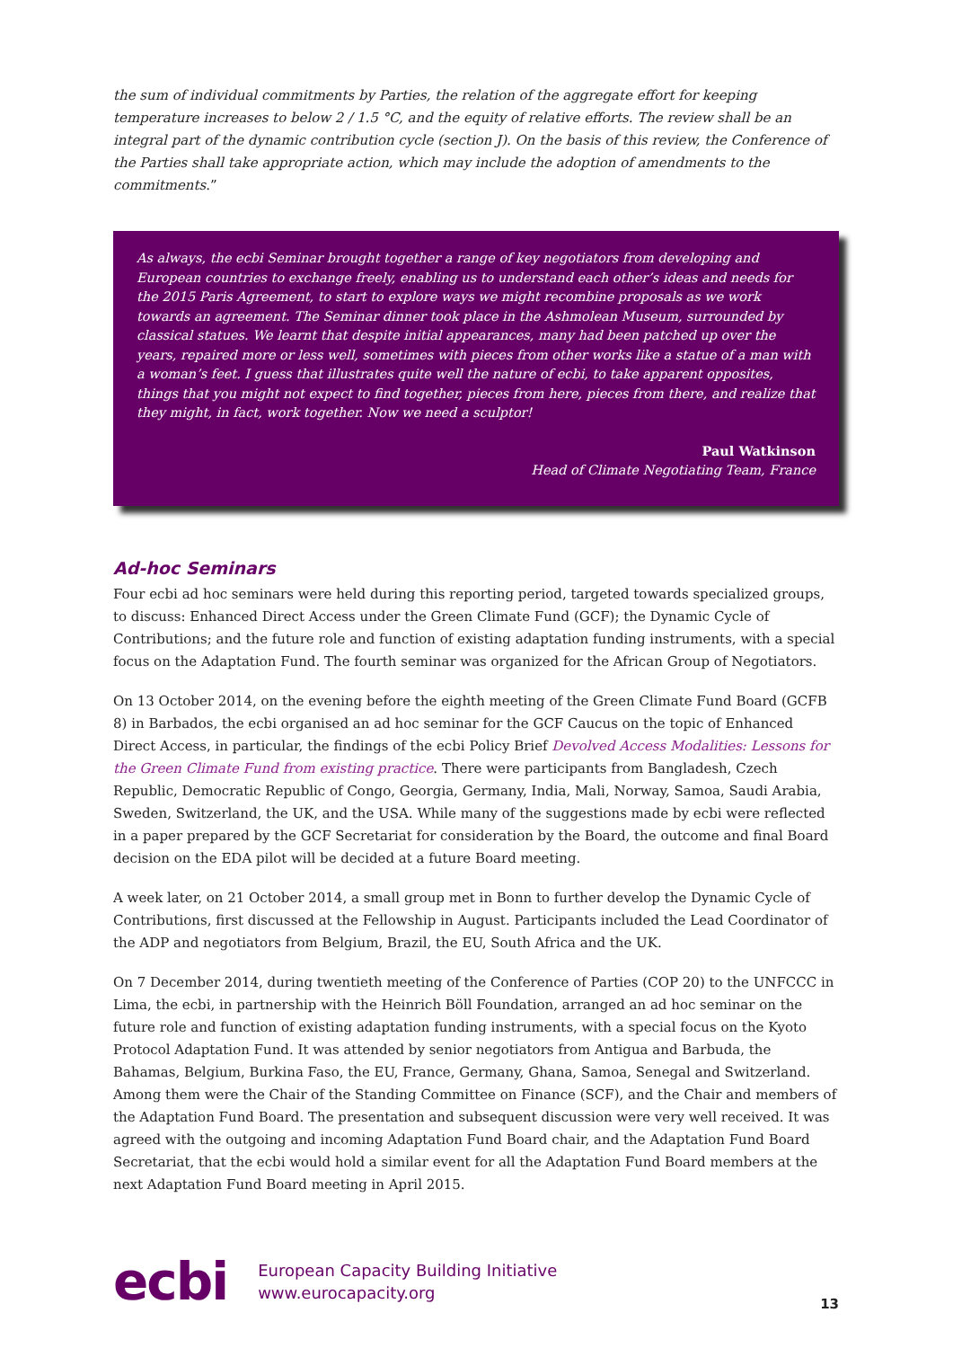the sum of individual commitments by Parties, the relation of the aggregate effort for keeping temperature increases to below 2 / 1.5 °C, and the equity of relative efforts. The review shall be an integral part of the dynamic contribution cycle (section J). On the basis of this review, the Conference of the Parties shall take appropriate action, which may include the adoption of amendments to the commitments.”
As always, the ecbi Seminar brought together a range of key negotiators from developing and European countries to exchange freely, enabling us to understand each other’s ideas and needs for the 2015 Paris Agreement, to start to explore ways we might recombine proposals as we work towards an agreement. The Seminar dinner took place in the Ashmolean Museum, surrounded by classical statues. We learnt that despite initial appearances, many had been patched up over the years, repaired more or less well, sometimes with pieces from other works like a statue of a man with a woman’s feet. I guess that illustrates quite well the nature of ecbi, to take apparent opposites, things that you might not expect to find together, pieces from here, pieces from there, and realize that they might, in fact, work together. Now we need a sculptor!
Paul Watkinson
Head of Climate Negotiating Team, France
Ad-hoc Seminars
Four ecbi ad hoc seminars were held during this reporting period, targeted towards specialized groups, to discuss: Enhanced Direct Access under the Green Climate Fund (GCF); the Dynamic Cycle of Contributions; and the future role and function of existing adaptation funding instruments, with a special focus on the Adaptation Fund. The fourth seminar was organized for the African Group of Negotiators.
On 13 October 2014, on the evening before the eighth meeting of the Green Climate Fund Board (GCFB 8) in Barbados, the ecbi organised an ad hoc seminar for the GCF Caucus on the topic of Enhanced Direct Access, in particular, the findings of the ecbi Policy Brief Devolved Access Modalities: Lessons for the Green Climate Fund from existing practice. There were participants from Bangladesh, Czech Republic, Democratic Republic of Congo, Georgia, Germany, India, Mali, Norway, Samoa, Saudi Arabia, Sweden, Switzerland, the UK, and the USA. While many of the suggestions made by ecbi were reflected in a paper prepared by the GCF Secretariat for consideration by the Board, the outcome and final Board decision on the EDA pilot will be decided at a future Board meeting.
A week later, on 21 October 2014, a small group met in Bonn to further develop the Dynamic Cycle of Contributions, first discussed at the Fellowship in August. Participants included the Lead Coordinator of the ADP and negotiators from Belgium, Brazil, the EU, South Africa and the UK.
On 7 December 2014, during twentieth meeting of the Conference of Parties (COP 20) to the UNFCCC in Lima, the ecbi, in partnership with the Heinrich Böll Foundation, arranged an ad hoc seminar on the future role and function of existing adaptation funding instruments, with a special focus on the Kyoto Protocol Adaptation Fund. It was attended by senior negotiators from Antigua and Barbuda, the Bahamas, Belgium, Burkina Faso, the EU, France, Germany, Ghana, Samoa, Senegal and Switzerland. Among them were the Chair of the Standing Committee on Finance (SCF), and the Chair and members of the Adaptation Fund Board. The presentation and subsequent discussion were very well received. It was agreed with the outgoing and incoming Adaptation Fund Board chair, and the Adaptation Fund Board Secretariat, that the ecbi would hold a similar event for all the Adaptation Fund Board members at the next Adaptation Fund Board meeting in April 2015.
ecbi
European Capacity Building Initiative
www.eurocapacity.org
13